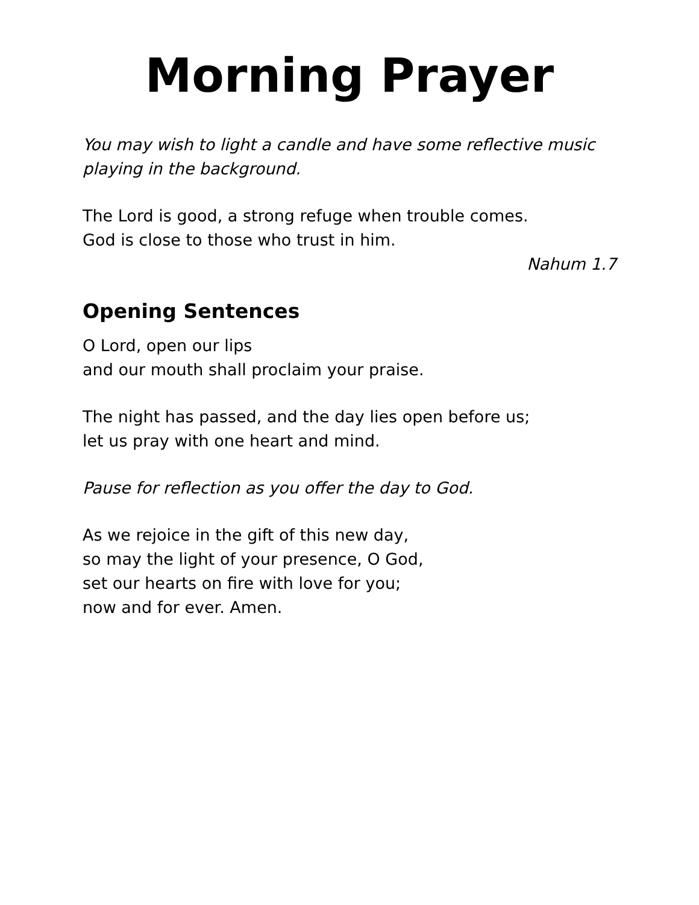Morning Prayer
You may wish to light a candle and have some reflective music
playing in the background.
The Lord is good, a strong refuge when trouble comes.
God is close to those who trust in him.
Nahum 1.7
Opening Sentences
O Lord, open our lips
and our mouth shall proclaim your praise.
The night has passed, and the day lies open before us;
let us pray with one heart and mind.
Pause for reflection as you offer the day to God.
As we rejoice in the gift of this new day,
so may the light of your presence, O God,
set our hearts on fire with love for you;
now and for ever. Amen.